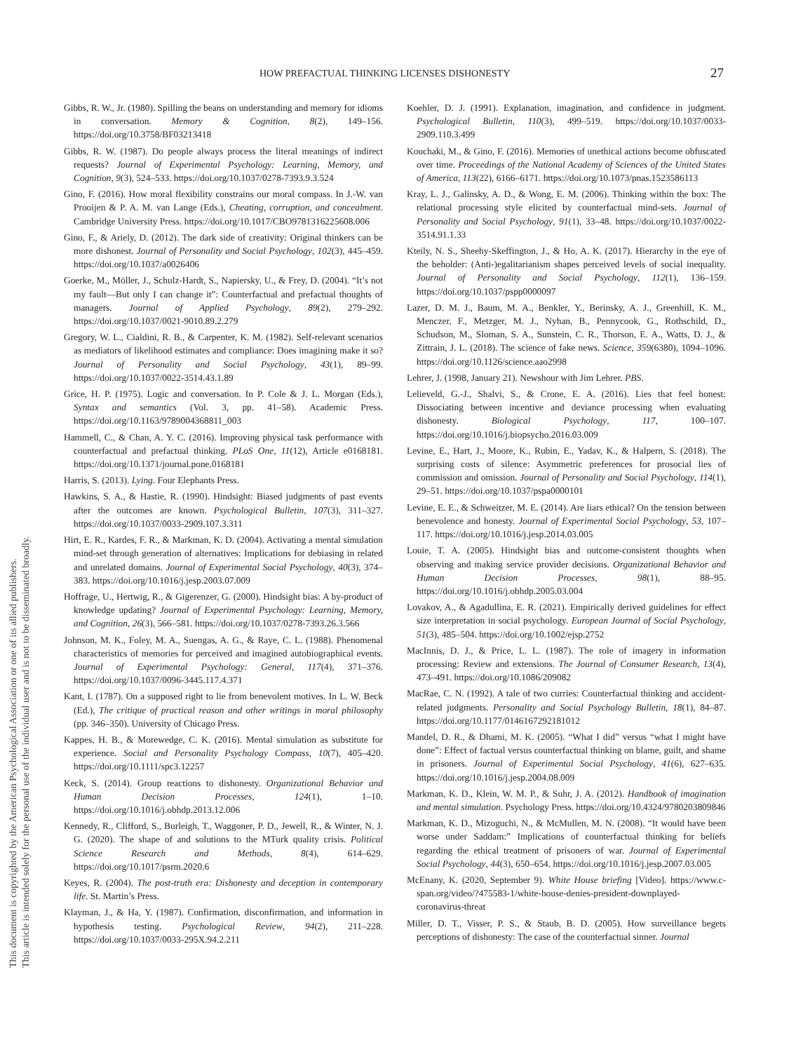HOW PREFACTUAL THINKING LICENSES DISHONESTY 27
This document is copyrighted by the American Psychological Association or one of its allied publishers.
This article is intended solely for the personal use of the individual user and is not to be disseminated broadly.
Gibbs, R. W., Jr. (1980). Spilling the beans on understanding and memory for idioms in conversation. Memory & Cognition, 8(2), 149–156. https://doi.org/10.3758/BF03213418
Gibbs, R. W. (1987). Do people always process the literal meanings of indirect requests? Journal of Experimental Psychology: Learning, Memory, and Cognition, 9(3), 524–533. https://doi.org/10.1037/0278-7393.9.3.524
Gino, F. (2016). How moral flexibility constrains our moral compass. In J.-W. van Prooijen & P. A. M. van Lange (Eds.), Cheating, corruption, and concealment. Cambridge University Press. https://doi.org/10.1017/CBO9781316225608.006
Gino, F., & Ariely, D. (2012). The dark side of creativity: Original thinkers can be more dishonest. Journal of Personality and Social Psychology, 102(3), 445–459. https://doi.org/10.1037/a0026406
Goerke, M., Möller, J., Schulz-Hardt, S., Napiersky, U., & Frey, D. (2004). “It’s not my fault—But only I can change it”: Counterfactual and prefactual thoughts of managers. Journal of Applied Psychology, 89(2), 279–292. https://doi.org/10.1037/0021-9010.89.2.279
Gregory, W. L., Cialdini, R. B., & Carpenter, K. M. (1982). Self-relevant scenarios as mediators of likelihood estimates and compliance: Does imagining make it so? Journal of Personality and Social Psychology, 43(1), 89–99. https://doi.org/10.1037/0022-3514.43.1.89
Grice, H. P. (1975). Logic and conversation. In P. Cole & J. L. Morgan (Eds.), Syntax and semantics (Vol. 3, pp. 41–58). Academic Press. https://doi.org/10.1163/9789004368811_003
Hammell, C., & Chan, A. Y. C. (2016). Improving physical task performance with counterfactual and prefactual thinking. PLoS One, 11(12), Article e0168181. https://doi.org/10.1371/journal.pone.0168181
Harris, S. (2013). Lying. Four Elephants Press.
Hawkins, S. A., & Hastie, R. (1990). Hindsight: Biased judgments of past events after the outcomes are known. Psychological Bulletin, 107(3), 311–327. https://doi.org/10.1037/0033-2909.107.3.311
Hirt, E. R., Kardes, F. R., & Markman, K. D. (2004). Activating a mental simulation mind-set through generation of alternatives: Implications for debiasing in related and unrelated domains. Journal of Experimental Social Psychology, 40(3), 374–383. https://doi.org/10.1016/j.jesp.2003.07.009
Hoffrage, U., Hertwig, R., & Gigerenzer, G. (2000). Hindsight bias: A by-product of knowledge updating? Journal of Experimental Psychology: Learning, Memory, and Cognition, 26(3), 566–581. https://doi.org/10.1037/0278-7393.26.3.566
Johnson, M. K., Foley, M. A., Suengas, A. G., & Raye, C. L. (1988). Phenomenal characteristics of memories for perceived and imagined autobiographical events. Journal of Experimental Psychology: General, 117(4), 371–376. https://doi.org/10.1037/0096-3445.117.4.371
Kant, I. (1787). On a supposed right to lie from benevolent motives. In L. W. Beck (Ed.), The critique of practical reason and other writings in moral philosophy (pp. 346–350). University of Chicago Press.
Kappes, H. B., & Morewedge, C. K. (2016). Mental simulation as substitute for experience. Social and Personality Psychology Compass, 10(7), 405–420. https://doi.org/10.1111/spc3.12257
Keck, S. (2014). Group reactions to dishonesty. Organizational Behavior and Human Decision Processes, 124(1), 1–10. https://doi.org/10.1016/j.obhdp.2013.12.006
Kennedy, R., Clifford, S., Burleigh, T., Waggoner, P. D., Jewell, R., & Winter, N. J. G. (2020). The shape of and solutions to the MTurk quality crisis. Political Science Research and Methods, 8(4), 614–629. https://doi.org/10.1017/psrm.2020.6
Keyes, R. (2004). The post-truth era: Dishonesty and deception in contemporary life. St. Martin’s Press.
Klayman, J., & Ha, Y. (1987). Confirmation, disconfirmation, and information in hypothesis testing. Psychological Review, 94(2), 211–228. https://doi.org/10.1037/0033-295X.94.2.211
Koehler, D. J. (1991). Explanation, imagination, and confidence in judgment. Psychological Bulletin, 110(3), 499–519. https://doi.org/10.1037/0033-2909.110.3.499
Kouchaki, M., & Gino, F. (2016). Memories of unethical actions become obfuscated over time. Proceedings of the National Academy of Sciences of the United States of America, 113(22), 6166–6171. https://doi.org/10.1073/pnas.1523586113
Kray, L. J., Galinsky, A. D., & Wong, E. M. (2006). Thinking within the box: The relational processing style elicited by counterfactual mind-sets. Journal of Personality and Social Psychology, 91(1), 33–48. https://doi.org/10.1037/0022-3514.91.1.33
Kteily, N. S., Sheehy-Skeffington, J., & Ho, A. K. (2017). Hierarchy in the eye of the beholder: (Anti-)egalitarianism shapes perceived levels of social inequality. Journal of Personality and Social Psychology, 112(1), 136–159. https://doi.org/10.1037/pspp0000097
Lazer, D. M. J., Baum, M. A., Benkler, Y., Berinsky, A. J., Greenhill, K. M., Menczer, F., Metzger, M. J., Nyhan, B., Pennycook, G., Rothschild, D., Schudson, M., Sloman, S. A., Sunstein, C. R., Thorson, E. A., Watts, D. J., & Zittrain, J. L. (2018). The science of fake news. Science, 359(6380), 1094–1096. https://doi.org/10.1126/science.aao2998
Lehrer, J. (1998, January 21). Newshour with Jim Lehrer. PBS.
Lelieveld, G.-J., Shalvi, S., & Crone, E. A. (2016). Lies that feel honest: Dissociating between incentive and deviance processing when evaluating dishonesty. Biological Psychology, 117, 100–107. https://doi.org/10.1016/j.biopsycho.2016.03.009
Levine, E., Hart, J., Moore, K., Rubin, E., Yadav, K., & Halpern, S. (2018). The surprising costs of silence: Asymmetric preferences for prosocial lies of commission and omission. Journal of Personality and Social Psychology, 114(1), 29–51. https://doi.org/10.1037/pspa0000101
Levine, E. E., & Schweitzer, M. E. (2014). Are liars ethical? On the tension between benevolence and honesty. Journal of Experimental Social Psychology, 53, 107–117. https://doi.org/10.1016/j.jesp.2014.03.005
Louie, T. A. (2005). Hindsight bias and outcome-consistent thoughts when observing and making service provider decisions. Organizational Behavior and Human Decision Processes, 98(1), 88–95. https://doi.org/10.1016/j.obhdp.2005.03.004
Lovakov, A., & Agadullina, E. R. (2021). Empirically derived guidelines for effect size interpretation in social psychology. European Journal of Social Psychology, 51(3), 485–504. https://doi.org/10.1002/ejsp.2752
MacInnis, D. J., & Price, L. L. (1987). The role of imagery in information processing: Review and extensions. The Journal of Consumer Research, 13(4), 473–491. https://doi.org/10.1086/209082
MacRae, C. N. (1992). A tale of two curries: Counterfactual thinking and accident-related judgments. Personality and Social Psychology Bulletin, 18(1), 84–87. https://doi.org/10.1177/0146167292181012
Mandel, D. R., & Dhami, M. K. (2005). “What I did” versus “what I might have done”: Effect of factual versus counterfactual thinking on blame, guilt, and shame in prisoners. Journal of Experimental Social Psychology, 41(6), 627–635. https://doi.org/10.1016/j.jesp.2004.08.009
Markman, K. D., Klein, W. M. P., & Suhr, J. A. (2012). Handbook of imagination and mental simulation. Psychology Press. https://doi.org/10.4324/9780203809846
Markman, K. D., Mizoguchi, N., & McMullen, M. N. (2008). “It would have been worse under Saddam:” Implications of counterfactual thinking for beliefs regarding the ethical treatment of prisoners of war. Journal of Experimental Social Psychology, 44(3), 650–654. https://doi.org/10.1016/j.jesp.2007.03.005
McEnany, K. (2020, September 9). White House briefing [Video]. https://www.c-span.org/video/?475583-1/white-house-denies-president-downplayed-coronavirus-threat
Miller, D. T., Visser, P. S., & Staub, B. D. (2005). How surveillance begets perceptions of dishonesty: The case of the counterfactual sinner. Journal